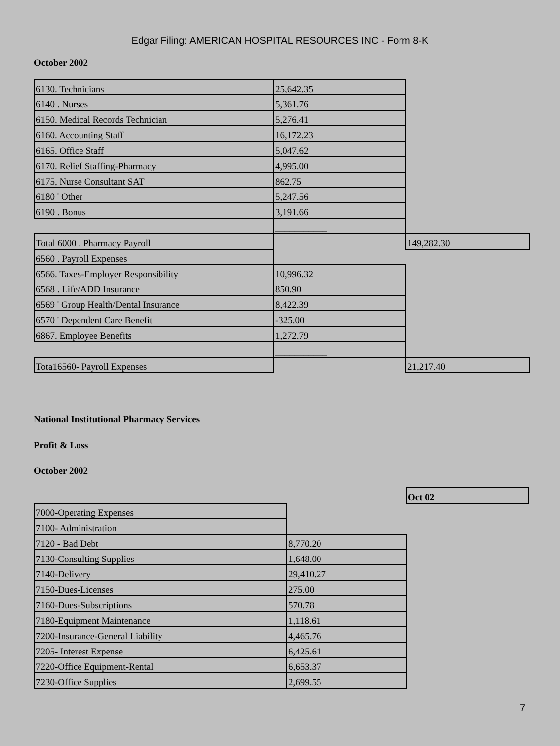Edgar Filing: AMERICAN HOSPITAL RESOURCES INC - Form 8-K
October 2002
| 6130. Technicians | 25,642.35 | |
| 6140 . Nurses | 5,361.76 | |
| 6150. Medical Records Technician | 5,276.41 | |
| 6160. Accounting Staff | 16,172.23 | |
| 6165. Office Staff | 5,047.62 | |
| 6170. Relief Staffing-Pharmacy | 4,995.00 | |
| 6175, Nurse Consultant SAT | 862.75 | |
| 6180 ' Other | 5,247.56 | |
| 6190 . Bonus | 3,191.66 | |
| | ___________ | |
| Total 6000 . Pharmacy Payroll | | 149,282.30 |
| 6560 . Payroll Expenses | | |
| 6566. Taxes-Employer Responsibility | 10,996.32 | |
| 6568 . Life/ADD Insurance | 850.90 | |
| 6569 ' Group Health/Dental Insurance | 8,422.39 | |
| 6570 ' Dependent Care Benefit | -325.00 | |
| 6867. Employee Benefits | 1,272.79 | |
| | ___________ | |
| Tota16560- Payroll Expenses | | 21,217.40 |
National Institutional Pharmacy Services
Profit & Loss
October 2002
| | | Oct 02 |
| 7000-Operating Expenses | | |
| 7100- Administration | | |
| 7120 - Bad Debt | 8,770.20 | |
| 7130-Consulting Supplies | 1,648.00 | |
| 7140-Delivery | 29,410.27 | |
| 7150-Dues-Licenses | 275.00 | |
| 7160-Dues-Subscriptions | 570.78 | |
| 7180-Equipment Maintenance | 1,118.61 | |
| 7200-Insurance-General Liability | 4,465.76 | |
| 7205- Interest Expense | 6,425.61 | |
| 7220-Office Equipment-Rental | 6,653.37 | |
| 7230-Office Supplies | 2,699.55 | |
7